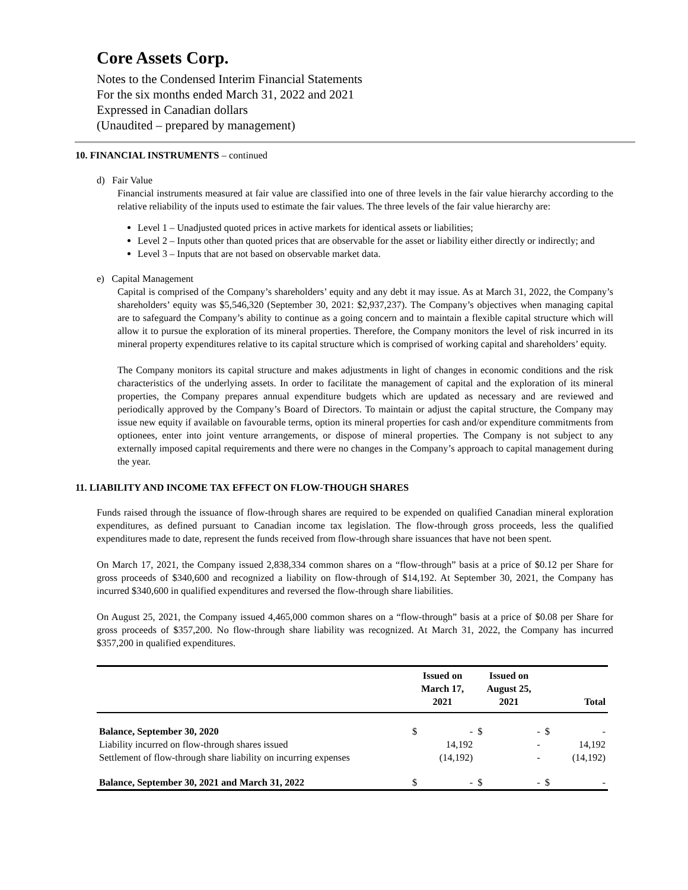Core Assets Corp.
Notes to the Condensed Interim Financial Statements
For the six months ended March 31, 2022 and 2021
Expressed in Canadian dollars
(Unaudited – prepared by management)
10. FINANCIAL INSTRUMENTS – continued
d) Fair Value
Financial instruments measured at fair value are classified into one of three levels in the fair value hierarchy according to the relative reliability of the inputs used to estimate the fair values. The three levels of the fair value hierarchy are:
Level 1 – Unadjusted quoted prices in active markets for identical assets or liabilities;
Level 2 – Inputs other than quoted prices that are observable for the asset or liability either directly or indirectly; and
Level 3 – Inputs that are not based on observable market data.
e) Capital Management
Capital is comprised of the Company’s shareholders’ equity and any debt it may issue. As at March 31, 2022, the Company’s shareholders’ equity was $5,546,320 (September 30, 2021: $2,937,237). The Company’s objectives when managing capital are to safeguard the Company’s ability to continue as a going concern and to maintain a flexible capital structure which will allow it to pursue the exploration of its mineral properties. Therefore, the Company monitors the level of risk incurred in its mineral property expenditures relative to its capital structure which is comprised of working capital and shareholders’ equity.
The Company monitors its capital structure and makes adjustments in light of changes in economic conditions and the risk characteristics of the underlying assets. In order to facilitate the management of capital and the exploration of its mineral properties, the Company prepares annual expenditure budgets which are updated as necessary and are reviewed and periodically approved by the Company’s Board of Directors. To maintain or adjust the capital structure, the Company may issue new equity if available on favourable terms, option its mineral properties for cash and/or expenditure commitments from optionees, enter into joint venture arrangements, or dispose of mineral properties. The Company is not subject to any externally imposed capital requirements and there were no changes in the Company’s approach to capital management during the year.
11. LIABILITY AND INCOME TAX EFFECT ON FLOW-THOUGH SHARES
Funds raised through the issuance of flow-through shares are required to be expended on qualified Canadian mineral exploration expenditures, as defined pursuant to Canadian income tax legislation. The flow-through gross proceeds, less the qualified expenditures made to date, represent the funds received from flow-through share issuances that have not been spent.
On March 17, 2021, the Company issued 2,838,334 common shares on a “flow-through” basis at a price of $0.12 per Share for gross proceeds of $340,600 and recognized a liability on flow-through of $14,192. At September 30, 2021, the Company has incurred $340,600 in qualified expenditures and reversed the flow-through share liabilities.
On August 25, 2021, the Company issued 4,465,000 common shares on a “flow-through” basis at a price of $0.08 per Share for gross proceeds of $357,200. No flow-through share liability was recognized. At March 31, 2022, the Company has incurred $357,200 in qualified expenditures.
| | Issued on March 17, 2021 | | Issued on August 25, 2021 | | Total | |
| --- | --- | --- | --- | --- | --- | --- |
| Balance, September 30, 2020 | $ | - | $ | - | $ | - |
| Liability incurred on flow-through shares issued | | 14,192 | | - | | 14,192 |
| Settlement of flow-through share liability on incurring expenses | | (14,192) | | - | | (14,192) |
| Balance, September 30, 2021 and March 31, 2022 | $ | - | $ | - | $ | - |